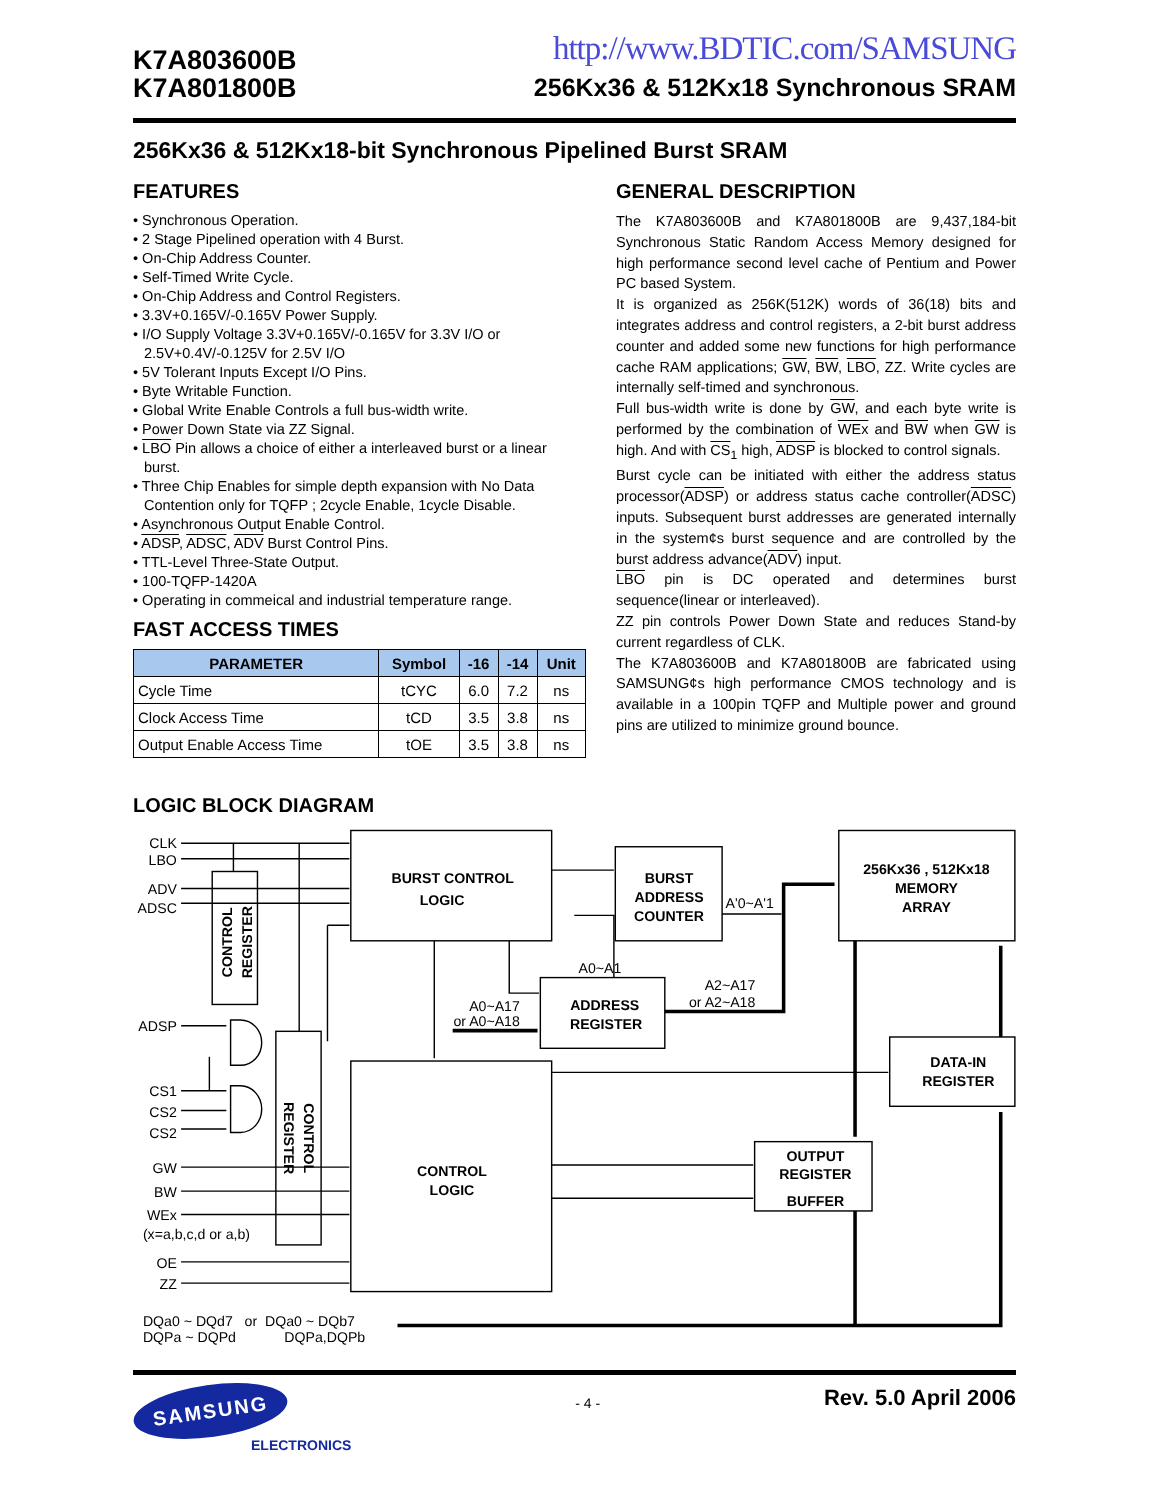K7A803600B
K7A801800B
http://www.BDTIC.com/SAMSUNG
256Kx36 & 512Kx18 Synchronous SRAM
256Kx36 & 512Kx18-bit Synchronous Pipelined Burst SRAM
FEATURES
• Synchronous Operation.
• 2 Stage Pipelined operation with 4 Burst.
• On-Chip Address Counter.
• Self-Timed Write Cycle.
• On-Chip Address and Control Registers.
• 3.3V+0.165V/-0.165V Power Supply.
• I/O Supply Voltage 3.3V+0.165V/-0.165V for 3.3V I/O or 2.5V+0.4V/-0.125V for 2.5V I/O
• 5V Tolerant Inputs Except I/O Pins.
• Byte Writable Function.
• Global Write Enable Controls a full bus-width write.
• Power Down State via ZZ Signal.
• LBO Pin allows a choice of either a interleaved burst or a linear burst.
• Three Chip Enables for simple depth expansion with No Data Contention only for TQFP ; 2cycle Enable, 1cycle Disable.
• Asynchronous Output Enable Control.
• ADSP, ADSC, ADV Burst Control Pins.
• TTL-Level Three-State Output.
• 100-TQFP-1420A
• Operating in commeical and industrial temperature range.
FAST ACCESS TIMES
| PARAMETER | Symbol | -16 | -14 | Unit |
| --- | --- | --- | --- | --- |
| Cycle Time | tCYC | 6.0 | 7.2 | ns |
| Clock Access Time | tCD | 3.5 | 3.8 | ns |
| Output Enable Access Time | tOE | 3.5 | 3.8 | ns |
GENERAL DESCRIPTION
The K7A803600B and K7A801800B are 9,437,184-bit Synchronous Static Random Access Memory designed for high performance second level cache of Pentium and Power PC based System.
It is organized as 256K(512K) words of 36(18) bits and integrates address and control registers, a 2-bit burst address counter and added some new functions for high performance cache RAM applications; GW, BW, LBO, ZZ. Write cycles are internally self-timed and synchronous.
Full bus-width write is done by GW, and each byte write is performed by the combination of WEx and BW when GW is high. And with CS<sub>1</sub> high, ADSP is blocked to control signals.
Burst cycle can be initiated with either the address status processor(ADSP) or address status cache controller(ADSC) inputs. Subsequent burst addresses are generated internally in the system¢s burst sequence and are controlled by the burst address advance(ADV) input.
LBO pin is DC operated and determines burst sequence(linear or interleaved).
ZZ pin controls Power Down State and reduces Stand-by current regardless of CLK.
The K7A803600B and K7A801800B are fabricated using SAMSUNG¢s high performance CMOS technology and is available in a 100pin TQFP and Multiple power and ground pins are utilized to minimize ground bounce.
LOGIC BLOCK DIAGRAM
BURST CONTROL
LOGIC
BURST
ADDRESS
COUNTER
256Kx36 , 512Kx18
MEMORY
ARRAY
ADDRESS
REGISTER
CONTROL
LOGIC
DATA-IN
REGISTER
OUTPUT
REGISTER
BUFFER
CONTROL
REGISTER
CONTROL
REGISTER
CLK
LBO
ADV
ADSC
ADSP
CS1
CS2
CS2
GW
BW
WEx
OE
ZZ
A0~A17
or A0~A18
A2~A17
or A2~A18
(x=a,b,c,d or a,b)
A'0~A'1
A0~A1
DQa0 ~ DQd7 or DQa0 ~ DQb7
DQPa ~ DQPd
DQPa,DQPb
SAMSUNG
ELECTRONICS
- 4 -
Rev. 5.0 April 2006